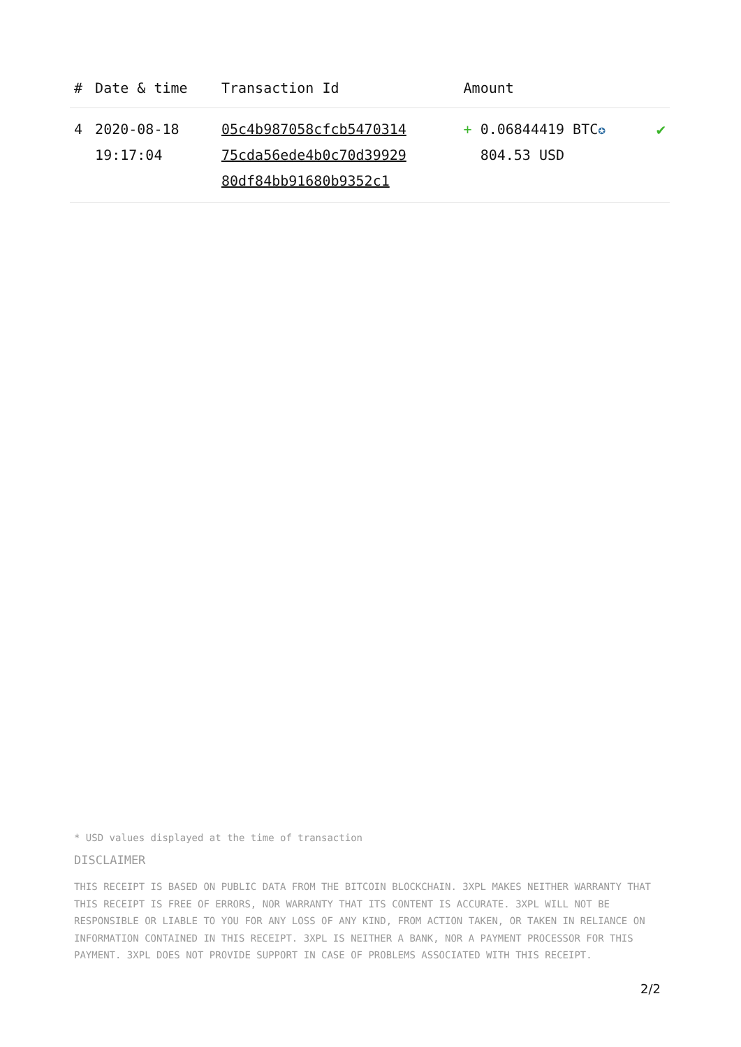| # | Date & time | Transaction Id | Amount | |
| --- | --- | --- | --- | --- |
| 4 | 2020-08-18 19:17:04 | 05c4b987058cfcb5470314 75cda56ede4b0c70d39929 80df84bb91680b9352c1 | + 0.06844419 BTC ✪ 804.53 USD | ✔ |
* USD values displayed at the time of transaction
DISCLAIMER
THIS RECEIPT IS BASED ON PUBLIC DATA FROM THE BITCOIN BLOCKCHAIN. 3XPL MAKES NEITHER WARRANTY THAT THIS RECEIPT IS FREE OF ERRORS, NOR WARRANTY THAT ITS CONTENT IS ACCURATE. 3XPL WILL NOT BE RESPONSIBLE OR LIABLE TO YOU FOR ANY LOSS OF ANY KIND, FROM ACTION TAKEN, OR TAKEN IN RELIANCE ON INFORMATION CONTAINED IN THIS RECEIPT. 3XPL IS NEITHER A BANK, NOR A PAYMENT PROCESSOR FOR THIS PAYMENT. 3XPL DOES NOT PROVIDE SUPPORT IN CASE OF PROBLEMS ASSOCIATED WITH THIS RECEIPT.
2/2